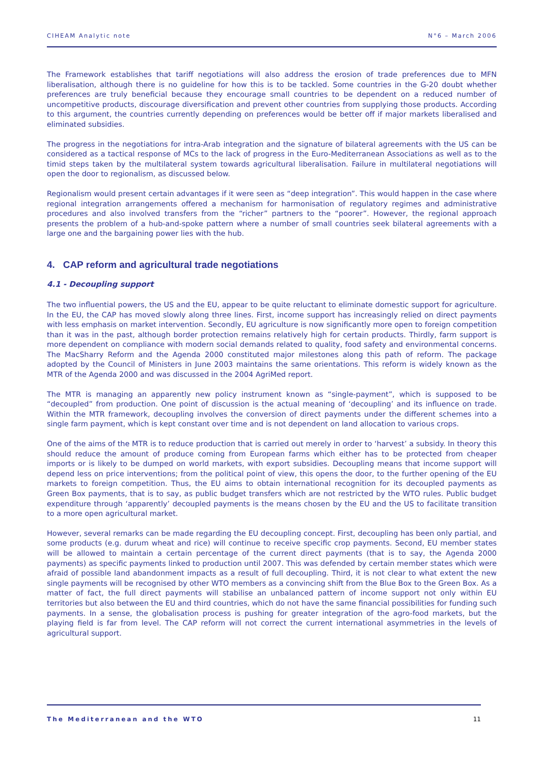CIHEAM Analytic note N°6 – March 2006
The Framework establishes that tariff negotiations will also address the erosion of trade preferences due to MFN liberalisation, although there is no guideline for how this is to be tackled. Some countries in the G-20 doubt whether preferences are truly beneficial because they encourage small countries to be dependent on a reduced number of uncompetitive products, discourage diversification and prevent other countries from supplying those products. According to this argument, the countries currently depending on preferences would be better off if major markets liberalised and eliminated subsidies.
The progress in the negotiations for intra-Arab integration and the signature of bilateral agreements with the US can be considered as a tactical response of MCs to the lack of progress in the Euro-Mediterranean Associations as well as to the timid steps taken by the multilateral system towards agricultural liberalisation. Failure in multilateral negotiations will open the door to regionalism, as discussed below.
Regionalism would present certain advantages if it were seen as “deep integration”. This would happen in the case where regional integration arrangements offered a mechanism for harmonisation of regulatory regimes and administrative procedures and also involved transfers from the “richer” partners to the “poorer”. However, the regional approach presents the problem of a hub-and-spoke pattern where a number of small countries seek bilateral agreements with a large one and the bargaining power lies with the hub.
4. CAP reform and agricultural trade negotiations
4.1 - Decoupling support
The two influential powers, the US and the EU, appear to be quite reluctant to eliminate domestic support for agriculture. In the EU, the CAP has moved slowly along three lines. First, income support has increasingly relied on direct payments with less emphasis on market intervention. Secondly, EU agriculture is now significantly more open to foreign competition than it was in the past, although border protection remains relatively high for certain products. Thirdly, farm support is more dependent on compliance with modern social demands related to quality, food safety and environmental concerns. The MacSharry Reform and the Agenda 2000 constituted major milestones along this path of reform. The package adopted by the Council of Ministers in June 2003 maintains the same orientations. This reform is widely known as the MTR of the Agenda 2000 and was discussed in the 2004 AgriMed report.
The MTR is managing an apparently new policy instrument known as “single-payment”, which is supposed to be “decoupled” from production. One point of discussion is the actual meaning of ‘decoupling’ and its influence on trade. Within the MTR framework, decoupling involves the conversion of direct payments under the different schemes into a single farm payment, which is kept constant over time and is not dependent on land allocation to various crops.
One of the aims of the MTR is to reduce production that is carried out merely in order to ‘harvest’ a subsidy. In theory this should reduce the amount of produce coming from European farms which either has to be protected from cheaper imports or is likely to be dumped on world markets, with export subsidies. Decoupling means that income support will depend less on price interventions; from the political point of view, this opens the door, to the further opening of the EU markets to foreign competition. Thus, the EU aims to obtain international recognition for its decoupled payments as Green Box payments, that is to say, as public budget transfers which are not restricted by the WTO rules. Public budget expenditure through ‘apparently’ decoupled payments is the means chosen by the EU and the US to facilitate transition to a more open agricultural market.
However, several remarks can be made regarding the EU decoupling concept. First, decoupling has been only partial, and some products (e.g. durum wheat and rice) will continue to receive specific crop payments. Second, EU member states will be allowed to maintain a certain percentage of the current direct payments (that is to say, the Agenda 2000 payments) as specific payments linked to production until 2007. This was defended by certain member states which were afraid of possible land abandonment impacts as a result of full decoupling. Third, it is not clear to what extent the new single payments will be recognised by other WTO members as a convincing shift from the Blue Box to the Green Box. As a matter of fact, the full direct payments will stabilise an unbalanced pattern of income support not only within EU territories but also between the EU and third countries, which do not have the same financial possibilities for funding such payments. In a sense, the globalisation process is pushing for greater integration of the agro-food markets, but the playing field is far from level. The CAP reform will not correct the current international asymmetries in the levels of agricultural support.
The Mediterranean and the WTO 11